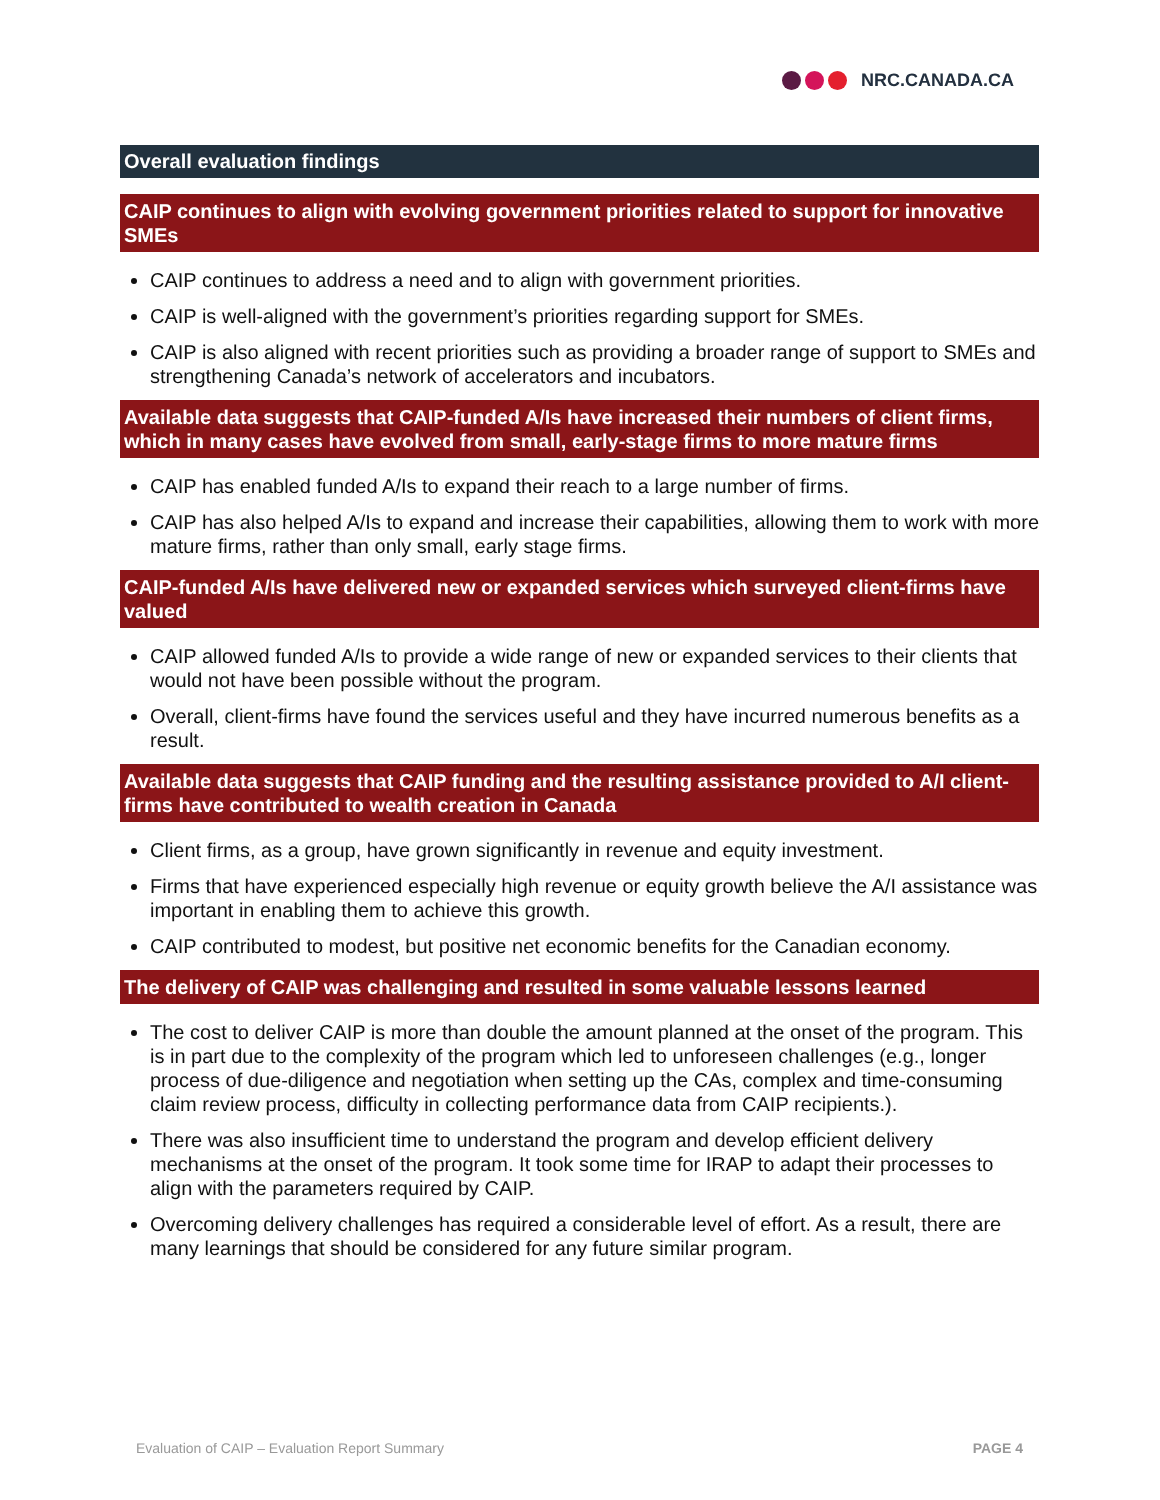NRC.CANADA.CA
Overall evaluation findings
CAIP continues to align with evolving government priorities related to support for innovative SMEs
CAIP continues to address a need and to align with government priorities.
CAIP is well-aligned with the government’s priorities regarding support for SMEs.
CAIP is also aligned with recent priorities such as providing a broader range of support to SMEs and strengthening Canada’s network of accelerators and incubators.
Available data suggests that CAIP-funded A/Is have increased their numbers of client firms, which in many cases have evolved from small, early-stage firms to more mature firms
CAIP has enabled funded A/Is to expand their reach to a large number of firms.
CAIP has also helped A/Is to expand and increase their capabilities, allowing them to work with more mature firms, rather than only small, early stage firms.
CAIP-funded A/Is have delivered new or expanded services which surveyed client-firms have valued
CAIP allowed funded A/Is to provide a wide range of new or expanded services to their clients that would not have been possible without the program.
Overall, client-firms have found the services useful and they have incurred numerous benefits as a result.
Available data suggests that CAIP funding and the resulting assistance provided to A/I client-firms have contributed to wealth creation in Canada
Client firms, as a group, have grown significantly in revenue and equity investment.
Firms that have experienced especially high revenue or equity growth believe the A/I assistance was important in enabling them to achieve this growth.
CAIP contributed to modest, but positive net economic benefits for the Canadian economy.
The delivery of CAIP was challenging and resulted in some valuable lessons learned
The cost to deliver CAIP is more than double the amount planned at the onset of the program. This is in part due to the complexity of the program which led to unforeseen challenges (e.g., longer process of due-diligence and negotiation when setting up the CAs, complex and time-consuming claim review process, difficulty in collecting performance data from CAIP recipients.).
There was also insufficient time to understand the program and develop efficient delivery mechanisms at the onset of the program. It took some time for IRAP to adapt their processes to align with the parameters required by CAIP.
Overcoming delivery challenges has required a considerable level of effort. As a result, there are many learnings that should be considered for any future similar program.
Evaluation of CAIP – Evaluation Report Summary PAGE 4